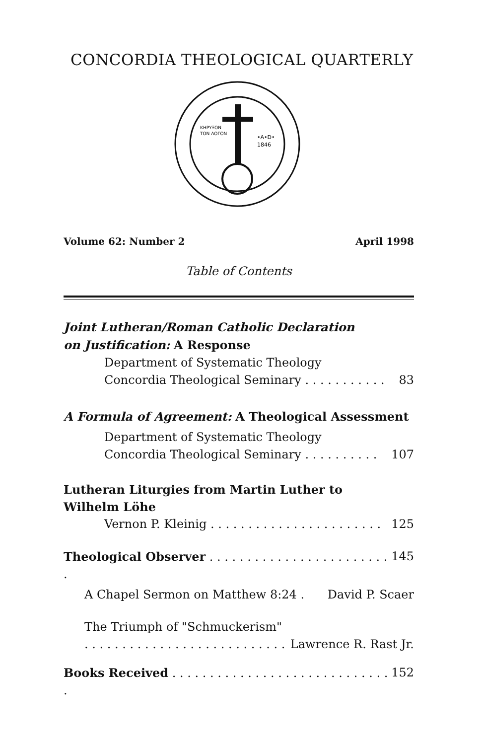CONCORDIA THEOLOGICAL QUARTERLY
KHPYΞON
TON ΛOΓON
•A•D•
1846
Volume 62: Number 2 April 1998
Table of Contents
Joint Lutheran/Roman Catholic Declaration
on Justification: A Response
Department of Systematic Theology
Concordia Theological Seminary . . . . . . . . . . . 83
A Formula of Agreement: A Theological Assessment
Department of Systematic Theology
Concordia Theological Seminary . . . . . . . . . . 107
Lutheran Liturgies from Martin Luther to
Wilhelm Löhe
Vernon P. Kleinig . . . . . . . . . . . . . . . . . . . . . . . 125
Theological Observer . . . . . . . . . . . . . . . . . . . . . . . . . 145
A Chapel Sermon on Matthew 8:24 . David P. Scaer
The Triumph of "Schmuckerism"
. . . . . . . . . . . . . . . . . . . . . . . . . . . Lawrence R. Rast Jr.
Books Received . . . . . . . . . . . . . . . . . . . . . . . . . . . . . . 152